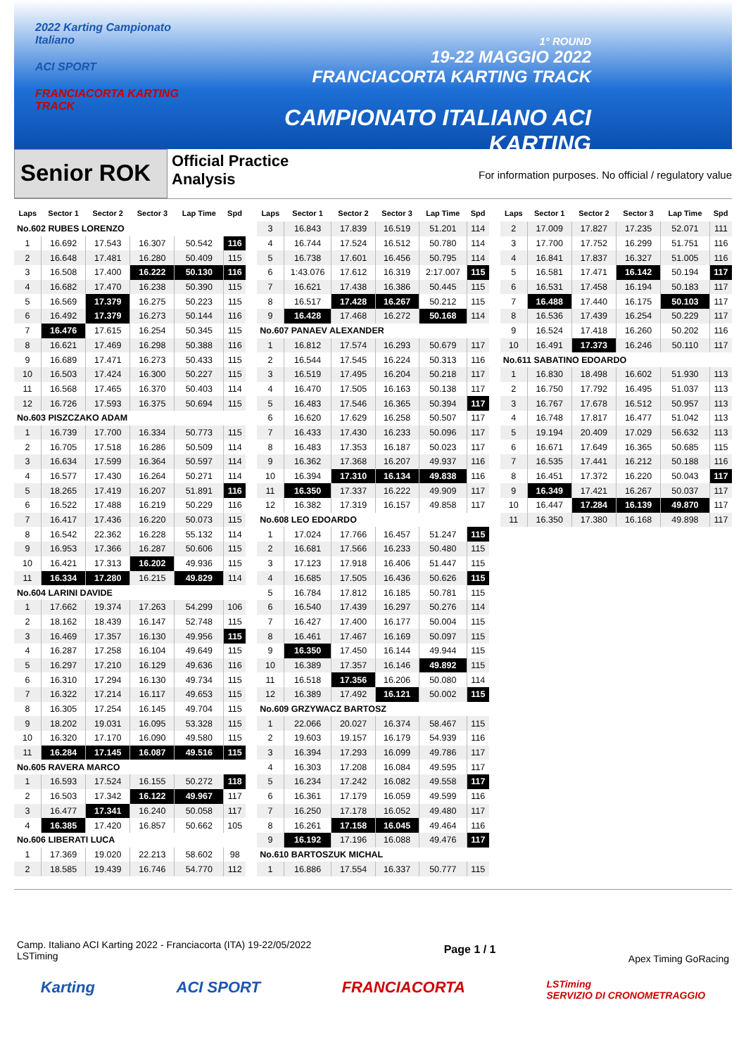2022 Karting Campionato Italiano
ACI SPORT
FRANCIACORTA KARTING TRACK
1° ROUND
19-22 MAGGIO 2022
FRANCIACORTA KARTING TRACK
CAMPIONATO ITALIANO ACI KARTING
Senior ROK
Official Practice
Analysis
For information purposes. No official / regulatory value
| Laps | Sector 1 | Sector 2 | Sector 3 | Lap Time | Spd |
| --- | --- | --- | --- | --- | --- |
| No.602 RUBES LORENZO | | | | | |
| 1 | 16.692 | 17.543 | 16.307 | 50.542 | 116 |
| 2 | 16.648 | 17.481 | 16.280 | 50.409 | 115 |
| 3 | 16.508 | 17.400 | 16.222 | 50.130 | 116 |
| 4 | 16.682 | 17.470 | 16.238 | 50.390 | 115 |
| 5 | 16.569 | 17.379 | 16.275 | 50.223 | 115 |
| 6 | 16.492 | 17.379 | 16.273 | 50.144 | 116 |
| 7 | 16.476 | 17.615 | 16.254 | 50.345 | 115 |
| 8 | 16.621 | 17.469 | 16.298 | 50.388 | 116 |
| 9 | 16.689 | 17.471 | 16.273 | 50.433 | 115 |
| 10 | 16.503 | 17.424 | 16.300 | 50.227 | 115 |
| 11 | 16.568 | 17.465 | 16.370 | 50.403 | 114 |
| 12 | 16.726 | 17.593 | 16.375 | 50.694 | 115 |
| No.603 PISZCZAKO ADAM | | | | | |
| 1 | 16.739 | 17.700 | 16.334 | 50.773 | 115 |
| 2 | 16.705 | 17.518 | 16.286 | 50.509 | 114 |
| 3 | 16.634 | 17.599 | 16.364 | 50.597 | 114 |
| 4 | 16.577 | 17.430 | 16.264 | 50.271 | 114 |
| 5 | 18.265 | 17.419 | 16.207 | 51.891 | 116 |
| 6 | 16.522 | 17.488 | 16.219 | 50.229 | 116 |
| 7 | 16.417 | 17.436 | 16.220 | 50.073 | 115 |
| 8 | 16.542 | 22.362 | 16.228 | 55.132 | 114 |
| 9 | 16.953 | 17.366 | 16.287 | 50.606 | 115 |
| 10 | 16.421 | 17.313 | 16.202 | 49.936 | 115 |
| 11 | 16.334 | 17.280 | 16.215 | 49.829 | 114 |
| No.604 LARINI DAVIDE | | | | | |
| 1 | 17.662 | 19.374 | 17.263 | 54.299 | 106 |
| 2 | 18.162 | 18.439 | 16.147 | 52.748 | 115 |
| 3 | 16.469 | 17.357 | 16.130 | 49.956 | 115 |
| 4 | 16.287 | 17.258 | 16.104 | 49.649 | 115 |
| 5 | 16.297 | 17.210 | 16.129 | 49.636 | 116 |
| 6 | 16.310 | 17.294 | 16.130 | 49.734 | 115 |
| 7 | 16.322 | 17.214 | 16.117 | 49.653 | 115 |
| 8 | 16.305 | 17.254 | 16.145 | 49.704 | 115 |
| 9 | 18.202 | 19.031 | 16.095 | 53.328 | 115 |
| 10 | 16.320 | 17.170 | 16.090 | 49.580 | 115 |
| 11 | 16.284 | 17.145 | 16.087 | 49.516 | 115 |
| No.605 RAVERA MARCO | | | | | |
| 1 | 16.593 | 17.524 | 16.155 | 50.272 | 118 |
| 2 | 16.503 | 17.342 | 16.122 | 49.967 | 117 |
| 3 | 16.477 | 17.341 | 16.240 | 50.058 | 117 |
| 4 | 16.385 | 17.420 | 16.857 | 50.662 | 105 |
| No.606 LIBERATI LUCA | | | | | |
| 1 | 17.369 | 19.020 | 22.213 | 58.602 | 98 |
| 2 | 18.585 | 19.439 | 16.746 | 54.770 | 112 |
| Laps | Sector 1 | Sector 2 | Sector 3 | Lap Time | Spd |
| --- | --- | --- | --- | --- | --- |
| 3 | 16.843 | 17.839 | 16.519 | 51.201 | 114 |
| 4 | 16.744 | 17.524 | 16.512 | 50.780 | 114 |
| 5 | 16.738 | 17.601 | 16.456 | 50.795 | 114 |
| 6 | 1:43.076 | 17.612 | 16.319 | 2:17.007 | 115 |
| 7 | 16.621 | 17.438 | 16.386 | 50.445 | 115 |
| 8 | 16.517 | 17.428 | 16.267 | 50.212 | 115 |
| 9 | 16.428 | 17.468 | 16.272 | 50.168 | 114 |
| No.607 PANAEV ALEXANDER | | | | | |
| 1 | 16.812 | 17.574 | 16.293 | 50.679 | 117 |
| 2 | 16.544 | 17.545 | 16.224 | 50.313 | 116 |
| 3 | 16.519 | 17.495 | 16.204 | 50.218 | 117 |
| 4 | 16.470 | 17.505 | 16.163 | 50.138 | 117 |
| 5 | 16.483 | 17.546 | 16.365 | 50.394 | 117 |
| 6 | 16.620 | 17.629 | 16.258 | 50.507 | 117 |
| 7 | 16.433 | 17.430 | 16.233 | 50.096 | 117 |
| 8 | 16.483 | 17.353 | 16.187 | 50.023 | 117 |
| 9 | 16.362 | 17.368 | 16.207 | 49.937 | 116 |
| 10 | 16.394 | 17.310 | 16.134 | 49.838 | 116 |
| 11 | 16.350 | 17.337 | 16.222 | 49.909 | 117 |
| 12 | 16.382 | 17.319 | 16.157 | 49.858 | 117 |
| No.608 LEO EDOARDO | | | | | |
| 1 | 17.024 | 17.766 | 16.457 | 51.247 | 115 |
| 2 | 16.681 | 17.566 | 16.233 | 50.480 | 115 |
| 3 | 17.123 | 17.918 | 16.406 | 51.447 | 115 |
| 4 | 16.685 | 17.505 | 16.436 | 50.626 | 115 |
| 5 | 16.784 | 17.812 | 16.185 | 50.781 | 115 |
| 6 | 16.540 | 17.439 | 16.297 | 50.276 | 114 |
| 7 | 16.427 | 17.400 | 16.177 | 50.004 | 115 |
| 8 | 16.461 | 17.467 | 16.169 | 50.097 | 115 |
| 9 | 16.350 | 17.450 | 16.144 | 49.944 | 115 |
| 10 | 16.389 | 17.357 | 16.146 | 49.892 | 115 |
| 11 | 16.518 | 17.356 | 16.206 | 50.080 | 114 |
| 12 | 16.389 | 17.492 | 16.121 | 50.002 | 115 |
| No.609 GRZYWACZ BARTOSZ | | | | | |
| 1 | 22.066 | 20.027 | 16.374 | 58.467 | 115 |
| 2 | 19.603 | 19.157 | 16.179 | 54.939 | 116 |
| 3 | 16.394 | 17.293 | 16.099 | 49.786 | 117 |
| 4 | 16.303 | 17.208 | 16.084 | 49.595 | 117 |
| 5 | 16.234 | 17.242 | 16.082 | 49.558 | 117 |
| 6 | 16.361 | 17.179 | 16.059 | 49.599 | 116 |
| 7 | 16.250 | 17.178 | 16.052 | 49.480 | 117 |
| 8 | 16.261 | 17.158 | 16.045 | 49.464 | 116 |
| 9 | 16.192 | 17.196 | 16.088 | 49.476 | 117 |
| No.610 BARTOSZUK MICHAL | | | | | |
| 1 | 16.886 | 17.554 | 16.337 | 50.777 | 115 |
| Laps | Sector 1 | Sector 2 | Sector 3 | Lap Time | Spd |
| --- | --- | --- | --- | --- | --- |
| 2 | 17.009 | 17.827 | 17.235 | 52.071 | 111 |
| 3 | 17.700 | 17.752 | 16.299 | 51.751 | 116 |
| 4 | 16.841 | 17.837 | 16.327 | 51.005 | 116 |
| 5 | 16.581 | 17.471 | 16.142 | 50.194 | 117 |
| 6 | 16.531 | 17.458 | 16.194 | 50.183 | 117 |
| 7 | 16.488 | 17.440 | 16.175 | 50.103 | 117 |
| 8 | 16.536 | 17.439 | 16.254 | 50.229 | 117 |
| 9 | 16.524 | 17.418 | 16.260 | 50.202 | 116 |
| 10 | 16.491 | 17.373 | 16.246 | 50.110 | 117 |
| No.611 SABATINO EDOARDO | | | | | |
| 1 | 16.830 | 18.498 | 16.602 | 51.930 | 113 |
| 2 | 16.750 | 17.792 | 16.495 | 51.037 | 113 |
| 3 | 16.767 | 17.678 | 16.512 | 50.957 | 113 |
| 4 | 16.748 | 17.817 | 16.477 | 51.042 | 113 |
| 5 | 19.194 | 20.409 | 17.029 | 56.632 | 113 |
| 6 | 16.671 | 17.649 | 16.365 | 50.685 | 115 |
| 7 | 16.535 | 17.441 | 16.212 | 50.188 | 116 |
| 8 | 16.451 | 17.372 | 16.220 | 50.043 | 117 |
| 9 | 16.349 | 17.421 | 16.267 | 50.037 | 117 |
| 10 | 16.447 | 17.284 | 16.139 | 49.870 | 117 |
| 11 | 16.350 | 17.380 | 16.168 | 49.898 | 117 |
Camp. Italiano ACI Karting 2022 - Franciacorta (ITA) 19-22/05/2022
LSTiming
Page 1 / 1
Apex Timing GoRacing
Karting ACI SPORT FRANCIACORTA LSTiming
SERVIZIO DI CRONOMETRAGGIO